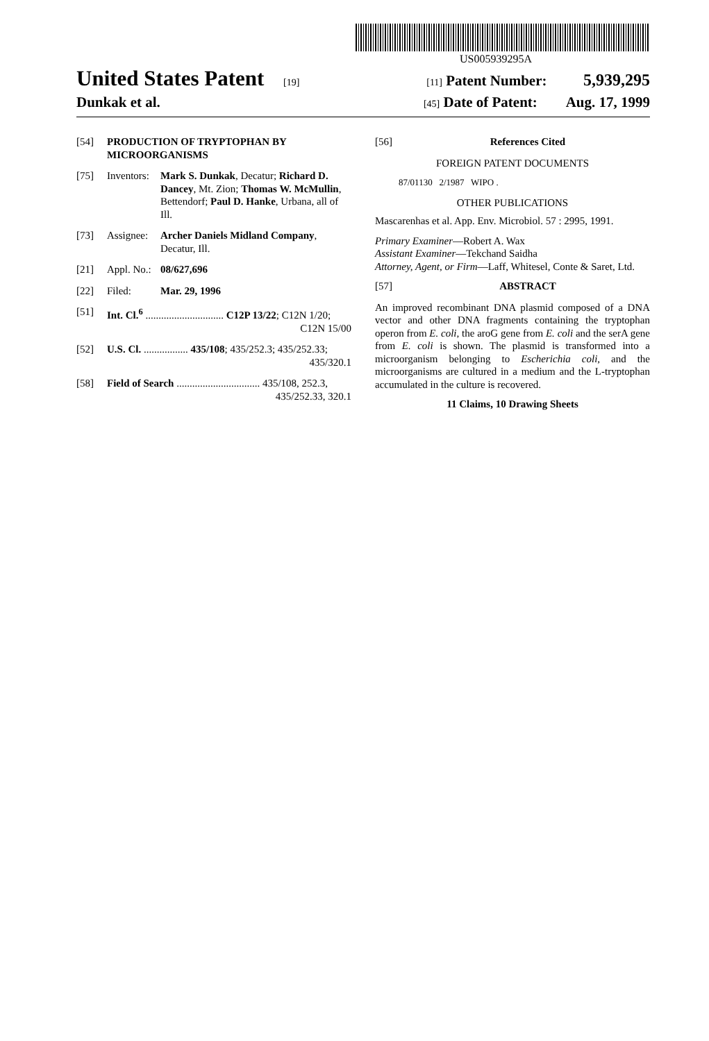US005939295A
United States Patent [19] [11] Patent Number: 5,939,295
Dunkak et al. [45] Date of Patent: Aug. 17, 1999
[54] PRODUCTION OF TRYPTOPHAN BY MICROORGANISMS
[75] Inventors: Mark S. Dunkak, Decatur; Richard D. Dancey, Mt. Zion; Thomas W. McMullin, Bettendorf; Paul D. Hanke, Urbana, all of Ill.
[73] Assignee: Archer Daniels Midland Company, Decatur, Ill.
[21] Appl. No.: 08/627,696
[22] Filed: Mar. 29, 1996
[51] Int. Cl.<sup>6</sup> .............................. C12P 13/22; C12N 1/20;
C12N 15/00
[52] U.S. Cl. ................. 435/108; 435/252.3; 435/252.33;
435/320.1
[58] Field of Search ................................ 435/108, 252.3,
435/252.33, 320.1
[56] References Cited
FOREIGN PATENT DOCUMENTS
87/01130 2/1987 WIPO .
OTHER PUBLICATIONS
Mascarenhas et al. App. Env. Microbiol. 57 : 2995, 1991.
Primary Examiner—Robert A. Wax
Assistant Examiner—Tekchand Saidha
Attorney, Agent, or Firm—Laff, Whitesel, Conte & Saret, Ltd.
[57] ABSTRACT
An improved recombinant DNA plasmid composed of a DNA vector and other DNA fragments containing the tryptophan operon from E. coli, the aroG gene from E. coli and the serA gene from E. coli is shown. The plasmid is transformed into a microorganism belonging to Escherichia coli, and the microorganisms are cultured in a medium and the L-tryptophan accumulated in the culture is recovered.
11 Claims, 10 Drawing Sheets